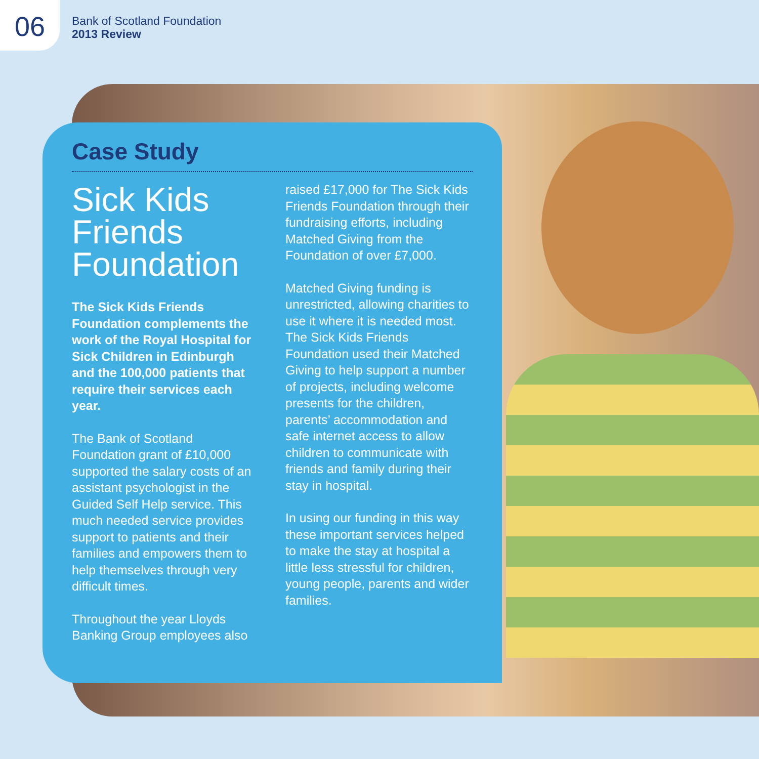06
Bank of Scotland Foundation
2013 Review
Case Study
Sick Kids Friends Foundation
The Sick Kids Friends Foundation complements the work of the Royal Hospital for Sick Children in Edinburgh and the 100,000 patients that require their services each year.
The Bank of Scotland Foundation grant of £10,000 supported the salary costs of an assistant psychologist in the Guided Self Help service. This much needed service provides support to patients and their families and empowers them to help themselves through very difficult times.
Throughout the year Lloyds Banking Group employees also
raised £17,000 for The Sick Kids Friends Foundation through their fundraising efforts, including Matched Giving from the Foundation of over £7,000.
Matched Giving funding is unrestricted, allowing charities to use it where it is needed most. The Sick Kids Friends Foundation used their Matched Giving to help support a number of projects, including welcome presents for the children, parents’ accommodation and safe internet access to allow children to communicate with friends and family during their stay in hospital.
In using our funding in this way these important services helped to make the stay at hospital a little less stressful for children, young people, parents and wider families.